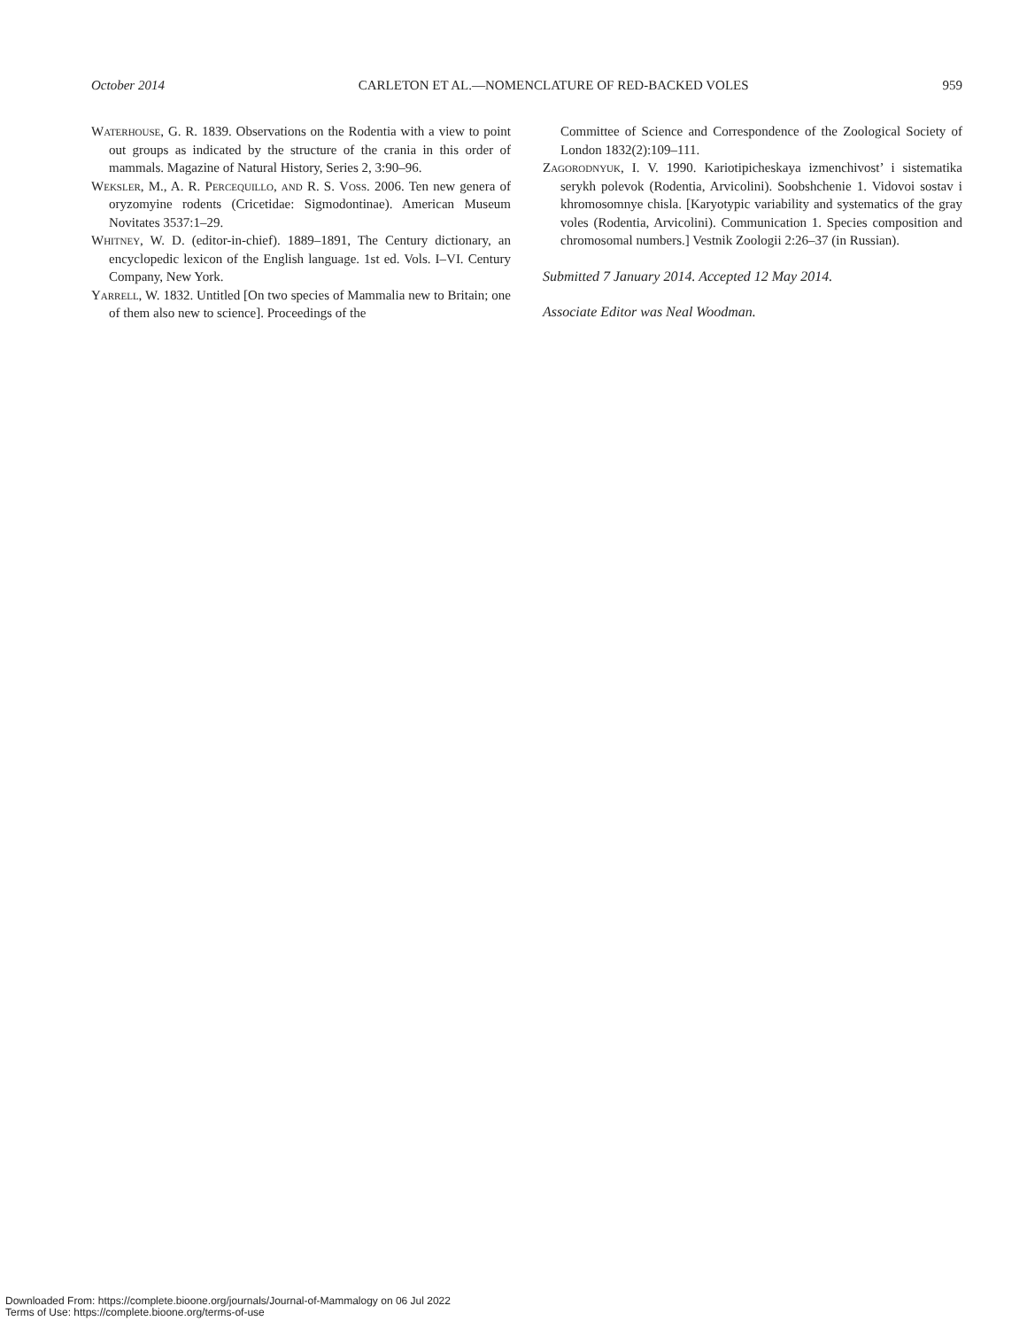October 2014 CARLETON ET AL.—NOMENCLATURE OF RED-BACKED VOLES 959
Waterhouse, G. R. 1839. Observations on the Rodentia with a view to point out groups as indicated by the structure of the crania in this order of mammals. Magazine of Natural History, Series 2, 3:90–96.
Weksler, M., A. R. Percequillo, and R. S. Voss. 2006. Ten new genera of oryzomyine rodents (Cricetidae: Sigmodontinae). American Museum Novitates 3537:1–29.
Whitney, W. D. (editor-in-chief). 1889–1891, The Century dictionary, an encyclopedic lexicon of the English language. 1st ed. Vols. I–VI. Century Company, New York.
Yarrell, W. 1832. Untitled [On two species of Mammalia new to Britain; one of them also new to science]. Proceedings of the
Committee of Science and Correspondence of the Zoological Society of London 1832(2):109–111.
Zagorodnyuk, I. V. 1990. Kariotipicheskaya izmenchivost’ i sistematika serykh polevok (Rodentia, Arvicolini). Soobshchenie 1. Vidovoi sostav i khromosomnye chisla. [Karyotypic variability and systematics of the gray voles (Rodentia, Arvicolini). Communication 1. Species composition and chromosomal numbers.] Vestnik Zoologii 2:26–37 (in Russian).
Submitted 7 January 2014. Accepted 12 May 2014.
Associate Editor was Neal Woodman.
Downloaded From: https://complete.bioone.org/journals/Journal-of-Mammalogy on 06 Jul 2022
Terms of Use: https://complete.bioone.org/terms-of-use